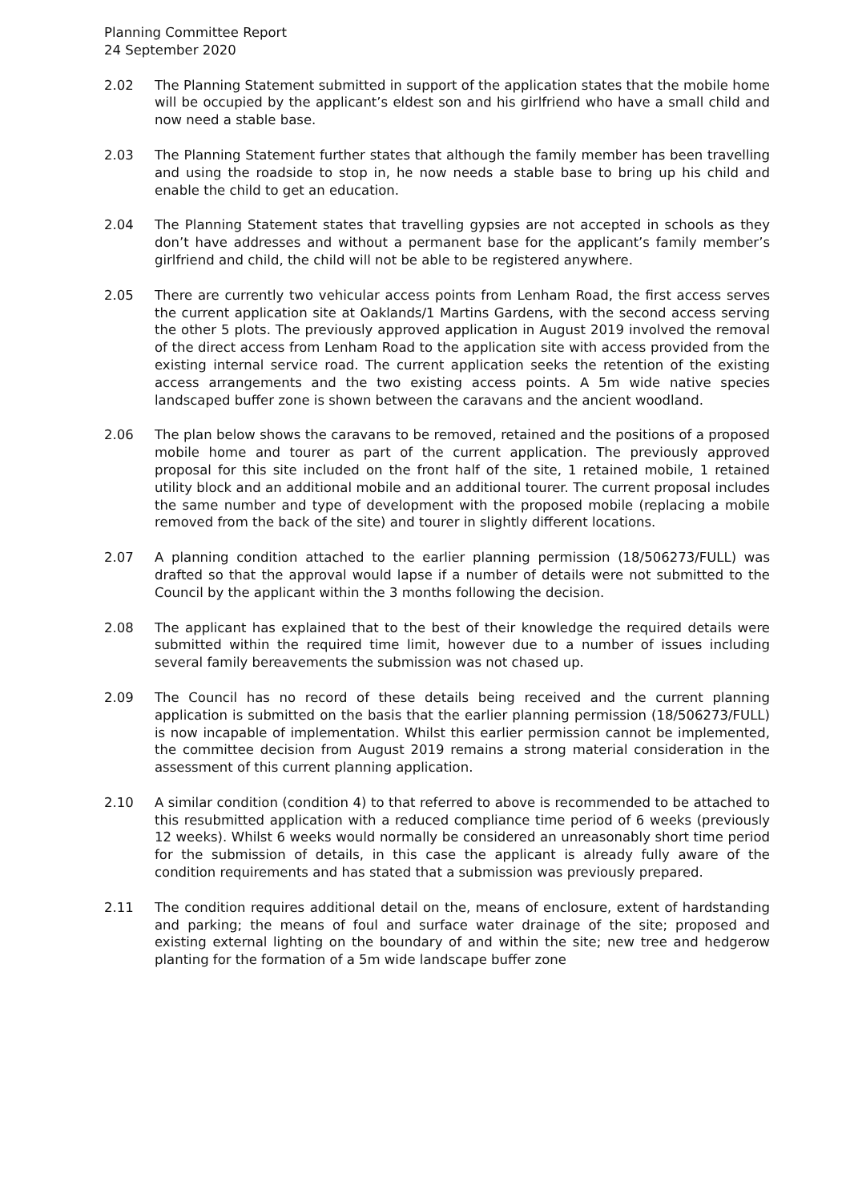Planning Committee Report
24 September 2020
2.02 The Planning Statement submitted in support of the application states that the mobile home will be occupied by the applicant’s eldest son and his girlfriend who have a small child and now need a stable base.
2.03 The Planning Statement further states that although the family member has been travelling and using the roadside to stop in, he now needs a stable base to bring up his child and enable the child to get an education.
2.04 The Planning Statement states that travelling gypsies are not accepted in schools as they don’t have addresses and without a permanent base for the applicant’s family member’s girlfriend and child, the child will not be able to be registered anywhere.
2.05 There are currently two vehicular access points from Lenham Road, the first access serves the current application site at Oaklands/1 Martins Gardens, with the second access serving the other 5 plots. The previously approved application in August 2019 involved the removal of the direct access from Lenham Road to the application site with access provided from the existing internal service road. The current application seeks the retention of the existing access arrangements and the two existing access points. A 5m wide native species landscaped buffer zone is shown between the caravans and the ancient woodland.
2.06 The plan below shows the caravans to be removed, retained and the positions of a proposed mobile home and tourer as part of the current application. The previously approved proposal for this site included on the front half of the site, 1 retained mobile, 1 retained utility block and an additional mobile and an additional tourer. The current proposal includes the same number and type of development with the proposed mobile (replacing a mobile removed from the back of the site) and tourer in slightly different locations.
2.07 A planning condition attached to the earlier planning permission (18/506273/FULL) was drafted so that the approval would lapse if a number of details were not submitted to the Council by the applicant within the 3 months following the decision.
2.08 The applicant has explained that to the best of their knowledge the required details were submitted within the required time limit, however due to a number of issues including several family bereavements the submission was not chased up.
2.09 The Council has no record of these details being received and the current planning application is submitted on the basis that the earlier planning permission (18/506273/FULL) is now incapable of implementation. Whilst this earlier permission cannot be implemented, the committee decision from August 2019 remains a strong material consideration in the assessment of this current planning application.
2.10 A similar condition (condition 4) to that referred to above is recommended to be attached to this resubmitted application with a reduced compliance time period of 6 weeks (previously 12 weeks). Whilst 6 weeks would normally be considered an unreasonably short time period for the submission of details, in this case the applicant is already fully aware of the condition requirements and has stated that a submission was previously prepared.
2.11 The condition requires additional detail on the, means of enclosure, extent of hardstanding and parking; the means of foul and surface water drainage of the site; proposed and existing external lighting on the boundary of and within the site; new tree and hedgerow planting for the formation of a 5m wide landscape buffer zone